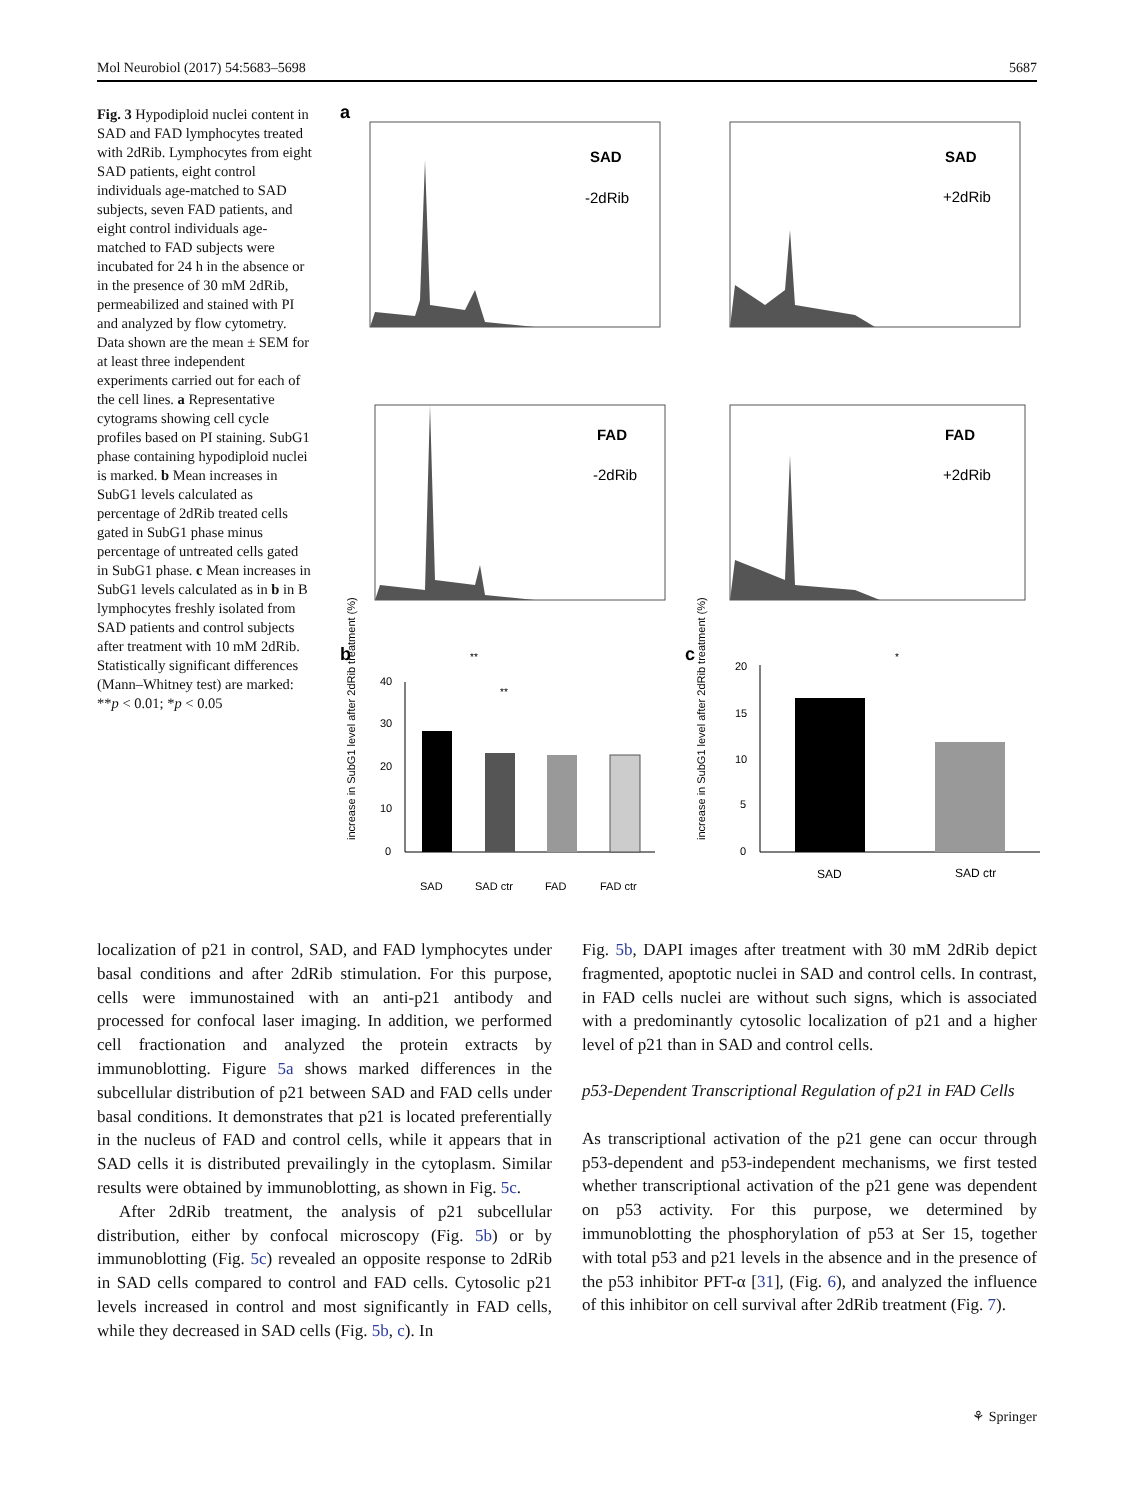Mol Neurobiol (2017) 54:5683–5698 5687
Fig. 3 Hypodiploid nuclei content in SAD and FAD lymphocytes treated with 2dRib. Lymphocytes from eight SAD patients, eight control individuals age-matched to SAD subjects, seven FAD patients, and eight control individuals age-matched to FAD subjects were incubated for 24 h in the absence or in the presence of 30 mM 2dRib, permeabilized and stained with PI and analyzed by flow cytometry. Data shown are the mean ± SEM for at least three independent experiments carried out for each of the cell lines. a Representative cytograms showing cell cycle profiles based on PI staining. SubG1 phase containing hypodiploid nuclei is marked. b Mean increases in SubG1 levels calculated as percentage of 2dRib treated cells gated in SubG1 phase minus percentage of untreated cells gated in SubG1 phase. c Mean increases in SubG1 levels calculated as in b in B lymphocytes freshly isolated from SAD patients and control subjects after treatment with 10 mM 2dRib. Statistically significant differences (Mann–Whitney test) are marked: **p < 0.01; *p < 0.05
a
SAD
-2dRib
SAD
+2dRib
FAD
-2dRib
FAD
+2dRib
b
c
40
30
20
10
0
**
**
SAD
SAD ctr
FAD
FAD ctr
increase in SubG1 level after 2dRib treatment (%)
20
15
10
5
0
*
SAD
SAD ctr
increase in SubG1 level after 2dRib treatment (%)
localization of p21 in control, SAD, and FAD lymphocytes under basal conditions and after 2dRib stimulation. For this purpose, cells were immunostained with an anti-p21 antibody and processed for confocal laser imaging. In addition, we performed cell fractionation and analyzed the protein extracts by immunoblotting. Figure 5a shows marked differences in the subcellular distribution of p21 between SAD and FAD cells under basal conditions. It demonstrates that p21 is located preferentially in the nucleus of FAD and control cells, while it appears that in SAD cells it is distributed prevailingly in the cytoplasm. Similar results were obtained by immunoblotting, as shown in Fig. 5c.
After 2dRib treatment, the analysis of p21 subcellular distribution, either by confocal microscopy (Fig. 5b) or by immunoblotting (Fig. 5c) revealed an opposite response to 2dRib in SAD cells compared to control and FAD cells. Cytosolic p21 levels increased in control and most significantly in FAD cells, while they decreased in SAD cells (Fig. 5b, c). In
Fig. 5b, DAPI images after treatment with 30 mM 2dRib depict fragmented, apoptotic nuclei in SAD and control cells. In contrast, in FAD cells nuclei are without such signs, which is associated with a predominantly cytosolic localization of p21 and a higher level of p21 than in SAD and control cells.
p53-Dependent Transcriptional Regulation of p21 in FAD Cells
As transcriptional activation of the p21 gene can occur through p53-dependent and p53-independent mechanisms, we first tested whether transcriptional activation of the p21 gene was dependent on p53 activity. For this purpose, we determined by immunoblotting the phosphorylation of p53 at Ser 15, together with total p53 and p21 levels in the absence and in the presence of the p53 inhibitor PFT-α [31], (Fig. 6), and analyzed the influence of this inhibitor on cell survival after 2dRib treatment (Fig. 7).
⚘ Springer